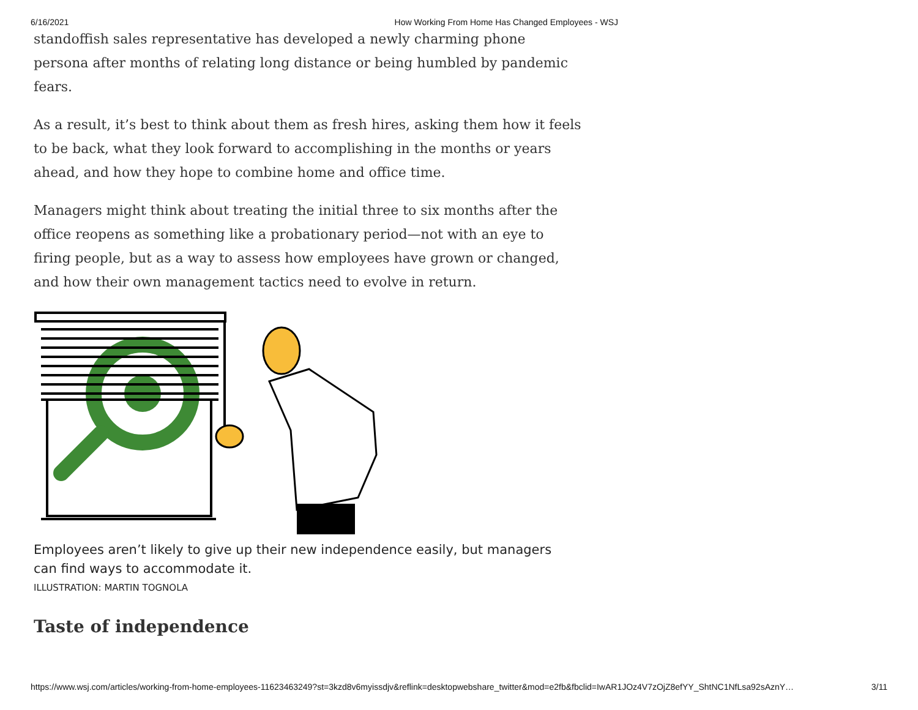6/16/2021 How Working From Home Has Changed Employees - WSJ
standoffish sales representative has developed a newly charming phone persona after months of relating long distance or being humbled by pandemic fears.
As a result, it’s best to think about them as fresh hires, asking them how it feels to be back, what they look forward to accomplishing in the months or years ahead, and how they hope to combine home and office time.
Managers might think about treating the initial three to six months after the office reopens as something like a probationary period—not with an eye to firing people, but as a way to assess how employees have grown or changed, and how their own management tactics need to evolve in return.
Employees aren’t likely to give up their new independence easily, but managers can find ways to accommodate it.
ILLUSTRATION: MARTIN TOGNOLA
Taste of independence
https://www.wsj.com/articles/working-from-home-employees-11623463249?st=3kzd8v6myissdjv&reflink=desktopwebshare_twitter&mod=e2fb&fbclid=IwAR1JOz4V7zOjZ8efYY_ShtNC1NfLsa92sAznY… 3/11